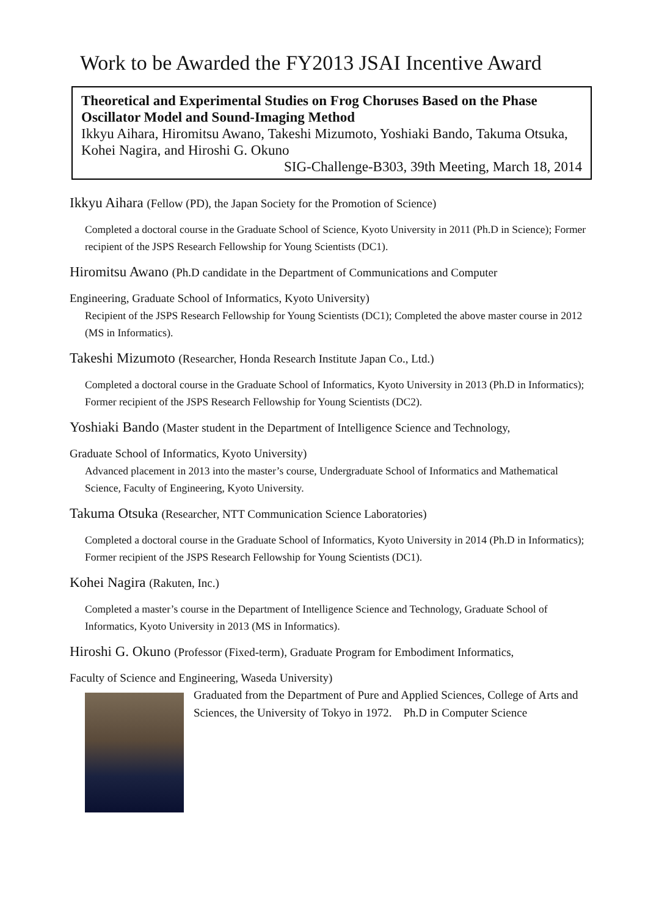Work to be Awarded the FY2013 JSAI Incentive Award
Theoretical and Experimental Studies on Frog Choruses Based on the Phase Oscillator Model and Sound-Imaging Method
Ikkyu Aihara, Hiromitsu Awano, Takeshi Mizumoto, Yoshiaki Bando, Takuma Otsuka, Kohei Nagira, and Hiroshi G. Okuno
SIG-Challenge-B303, 39th Meeting, March 18, 2014
Ikkyu Aihara (Fellow (PD), the Japan Society for the Promotion of Science)
Completed a doctoral course in the Graduate School of Science, Kyoto University in 2011 (Ph.D in Science); Former recipient of the JSPS Research Fellowship for Young Scientists (DC1).
Hiromitsu Awano (Ph.D candidate in the Department of Communications and Computer
Engineering, Graduate School of Informatics, Kyoto University)
Recipient of the JSPS Research Fellowship for Young Scientists (DC1); Completed the above master course in 2012 (MS in Informatics).
Takeshi Mizumoto (Researcher, Honda Research Institute Japan Co., Ltd.)
Completed a doctoral course in the Graduate School of Informatics, Kyoto University in 2013 (Ph.D in Informatics); Former recipient of the JSPS Research Fellowship for Young Scientists (DC2).
Yoshiaki Bando (Master student in the Department of Intelligence Science and Technology,
Graduate School of Informatics, Kyoto University)
Advanced placement in 2013 into the master’s course, Undergraduate School of Informatics and Mathematical Science, Faculty of Engineering, Kyoto University.
Takuma Otsuka (Researcher, NTT Communication Science Laboratories)
Completed a doctoral course in the Graduate School of Informatics, Kyoto University in 2014 (Ph.D in Informatics); Former recipient of the JSPS Research Fellowship for Young Scientists (DC1).
Kohei Nagira (Rakuten, Inc.)
Completed a master’s course in the Department of Intelligence Science and Technology, Graduate School of Informatics, Kyoto University in 2013 (MS in Informatics).
Hiroshi G. Okuno (Professor (Fixed-term), Graduate Program for Embodiment Informatics,
Faculty of Science and Engineering, Waseda University)
Graduated from the Department of Pure and Applied Sciences, College of Arts and Sciences, the University of Tokyo in 1972.　Ph.D in Computer Science